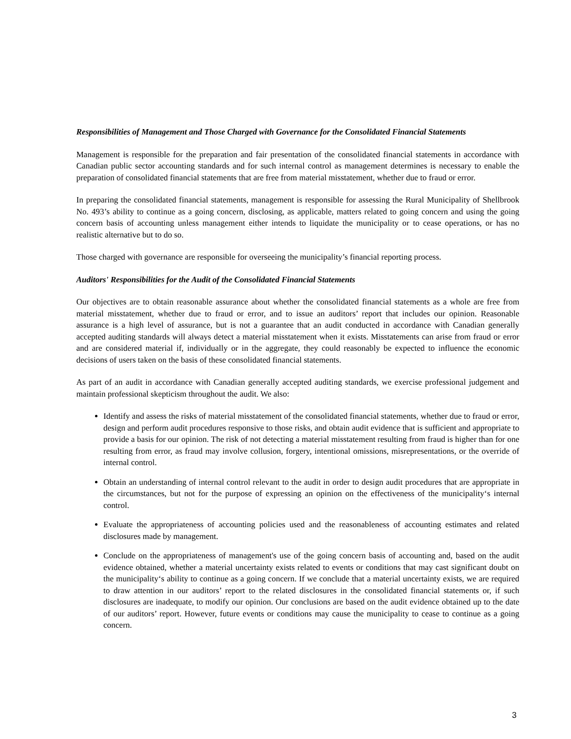Responsibilities of Management and Those Charged with Governance for the Consolidated Financial Statements
Management is responsible for the preparation and fair presentation of the consolidated financial statements in accordance with Canadian public sector accounting standards and for such internal control as management determines is necessary to enable the preparation of consolidated financial statements that are free from material misstatement, whether due to fraud or error.
In preparing the consolidated financial statements, management is responsible for assessing the Rural Municipality of Shellbrook No. 493’s ability to continue as a going concern, disclosing, as applicable, matters related to going concern and using the going concern basis of accounting unless management either intends to liquidate the municipality or to cease operations, or has no realistic alternative but to do so.
Those charged with governance are responsible for overseeing the municipality’s financial reporting process.
Auditors' Responsibilities for the Audit of the Consolidated Financial Statements
Our objectives are to obtain reasonable assurance about whether the consolidated financial statements as a whole are free from material misstatement, whether due to fraud or error, and to issue an auditors’ report that includes our opinion. Reasonable assurance is a high level of assurance, but is not a guarantee that an audit conducted in accordance with Canadian generally accepted auditing standards will always detect a material misstatement when it exists. Misstatements can arise from fraud or error and are considered material if, individually or in the aggregate, they could reasonably be expected to influence the economic decisions of users taken on the basis of these consolidated financial statements.
As part of an audit in accordance with Canadian generally accepted auditing standards, we exercise professional judgement and maintain professional skepticism throughout the audit. We also:
Identify and assess the risks of material misstatement of the consolidated financial statements, whether due to fraud or error, design and perform audit procedures responsive to those risks, and obtain audit evidence that is sufficient and appropriate to provide a basis for our opinion. The risk of not detecting a material misstatement resulting from fraud is higher than for one resulting from error, as fraud may involve collusion, forgery, intentional omissions, misrepresentations, or the override of internal control.
Obtain an understanding of internal control relevant to the audit in order to design audit procedures that are appropriate in the circumstances, but not for the purpose of expressing an opinion on the effectiveness of the municipality‘s internal control.
Evaluate the appropriateness of accounting policies used and the reasonableness of accounting estimates and related disclosures made by management.
Conclude on the appropriateness of management's use of the going concern basis of accounting and, based on the audit evidence obtained, whether a material uncertainty exists related to events or conditions that may cast significant doubt on the municipality‘s ability to continue as a going concern. If we conclude that a material uncertainty exists, we are required to draw attention in our auditors’ report to the related disclosures in the consolidated financial statements or, if such disclosures are inadequate, to modify our opinion. Our conclusions are based on the audit evidence obtained up to the date of our auditors’ report. However, future events or conditions may cause the municipality to cease to continue as a going concern.
3